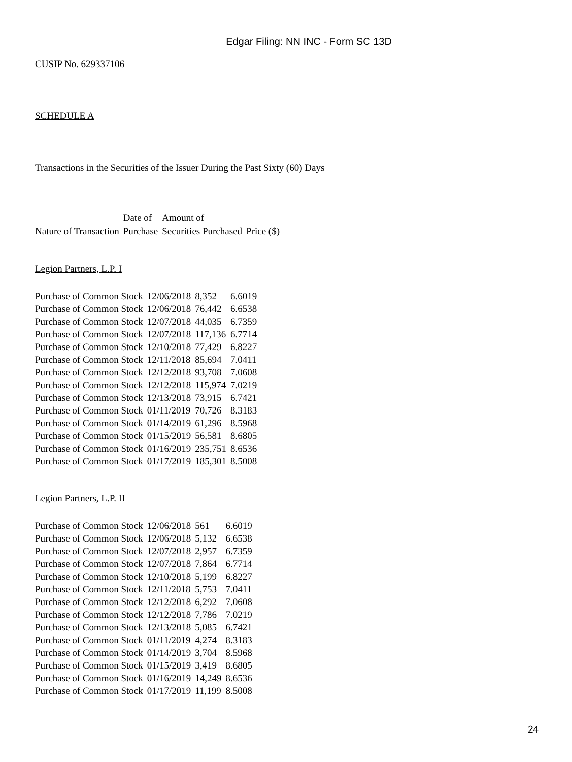Edgar Filing: NN INC - Form SC 13D
CUSIP No. 629337106
SCHEDULE A
Transactions in the Securities of the Issuer During the Past Sixty (60) Days
| Nature of Transaction | Date of Purchase | Amount of Securities Purchased | Price ($) |
Legion Partners, L.P. I
| Purchase of Common Stock | 12/06/2018 | 8,352 | 6.6019 |
| Purchase of Common Stock | 12/06/2018 | 76,442 | 6.6538 |
| Purchase of Common Stock | 12/07/2018 | 44,035 | 6.7359 |
| Purchase of Common Stock | 12/07/2018 | 117,136 | 6.7714 |
| Purchase of Common Stock | 12/10/2018 | 77,429 | 6.8227 |
| Purchase of Common Stock | 12/11/2018 | 85,694 | 7.0411 |
| Purchase of Common Stock | 12/12/2018 | 93,708 | 7.0608 |
| Purchase of Common Stock | 12/12/2018 | 115,974 | 7.0219 |
| Purchase of Common Stock | 12/13/2018 | 73,915 | 6.7421 |
| Purchase of Common Stock | 01/11/2019 | 70,726 | 8.3183 |
| Purchase of Common Stock | 01/14/2019 | 61,296 | 8.5968 |
| Purchase of Common Stock | 01/15/2019 | 56,581 | 8.6805 |
| Purchase of Common Stock | 01/16/2019 | 235,751 | 8.6536 |
| Purchase of Common Stock | 01/17/2019 | 185,301 | 8.5008 |
Legion Partners, L.P. II
| Purchase of Common Stock | 12/06/2018 | 561 | 6.6019 |
| Purchase of Common Stock | 12/06/2018 | 5,132 | 6.6538 |
| Purchase of Common Stock | 12/07/2018 | 2,957 | 6.7359 |
| Purchase of Common Stock | 12/07/2018 | 7,864 | 6.7714 |
| Purchase of Common Stock | 12/10/2018 | 5,199 | 6.8227 |
| Purchase of Common Stock | 12/11/2018 | 5,753 | 7.0411 |
| Purchase of Common Stock | 12/12/2018 | 6,292 | 7.0608 |
| Purchase of Common Stock | 12/12/2018 | 7,786 | 7.0219 |
| Purchase of Common Stock | 12/13/2018 | 5,085 | 6.7421 |
| Purchase of Common Stock | 01/11/2019 | 4,274 | 8.3183 |
| Purchase of Common Stock | 01/14/2019 | 3,704 | 8.5968 |
| Purchase of Common Stock | 01/15/2019 | 3,419 | 8.6805 |
| Purchase of Common Stock | 01/16/2019 | 14,249 | 8.6536 |
| Purchase of Common Stock | 01/17/2019 | 11,199 | 8.5008 |
24